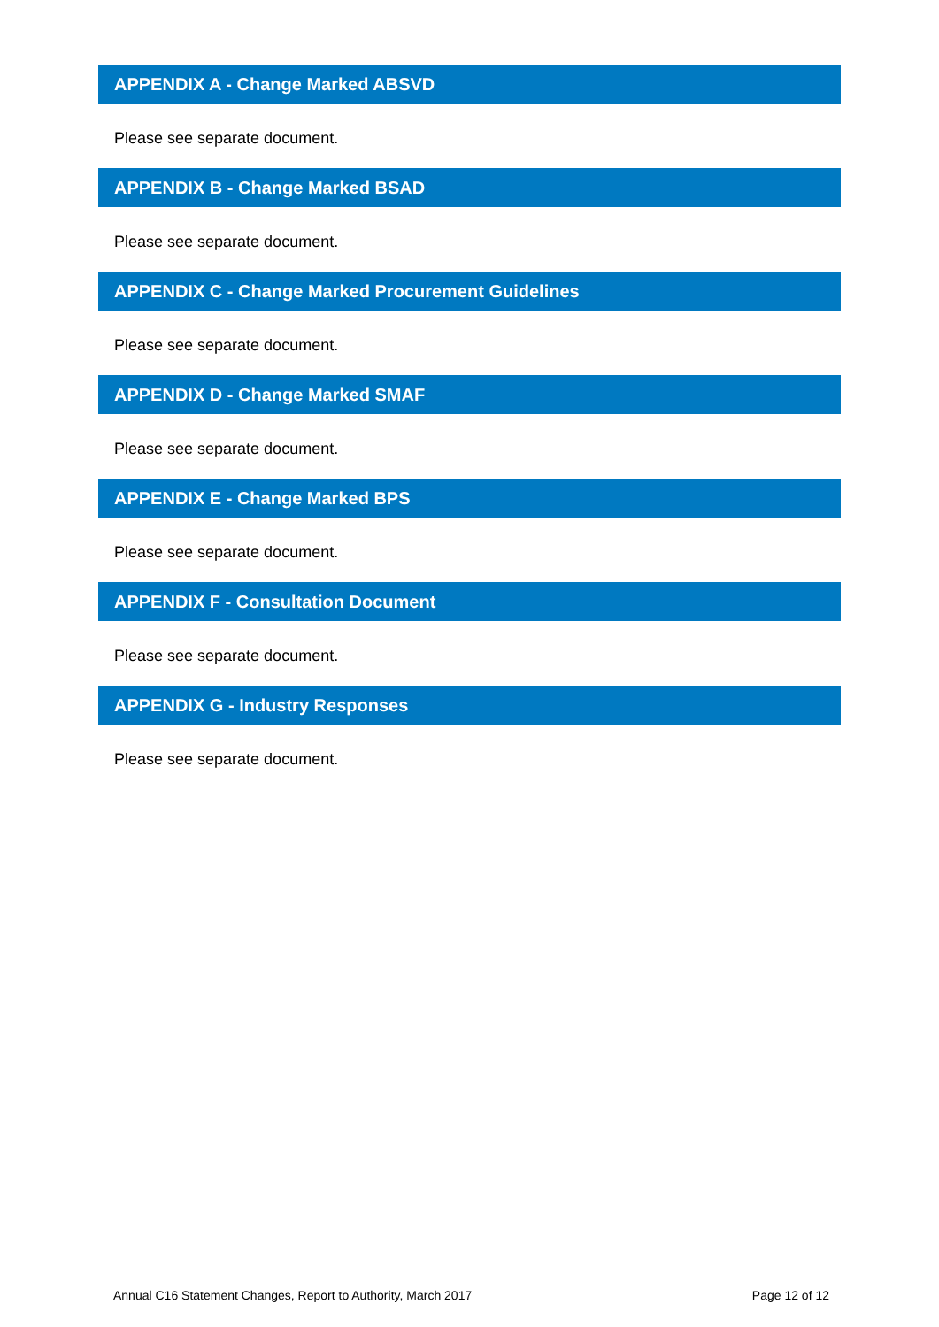APPENDIX A - Change Marked ABSVD
Please see separate document.
APPENDIX B - Change Marked BSAD
Please see separate document.
APPENDIX C - Change Marked Procurement Guidelines
Please see separate document.
APPENDIX D - Change Marked SMAF
Please see separate document.
APPENDIX E - Change Marked BPS
Please see separate document.
APPENDIX F - Consultation Document
Please see separate document.
APPENDIX G - Industry Responses
Please see separate document.
Annual C16 Statement Changes, Report to Authority, March 2017 Page 12 of 12